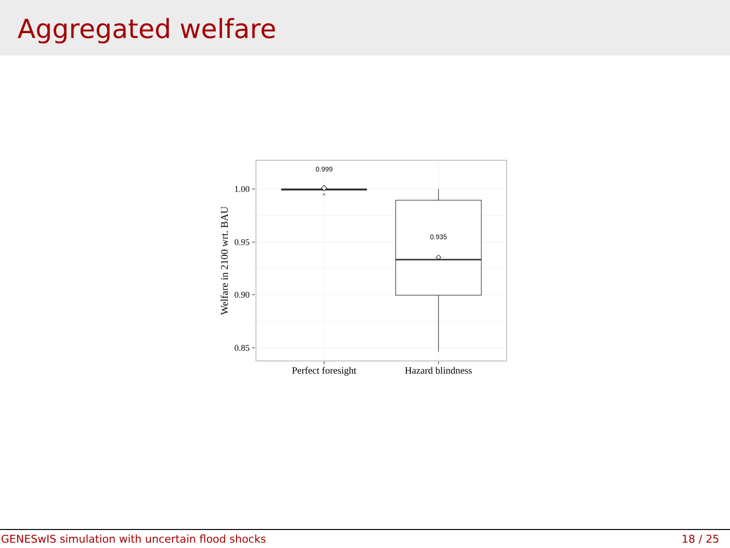Aggregated welfare
×
0.999
0.935
1.00
0.95
0.90
0.85
Perfect foresight
Hazard blindness
Welfare in 2100 wrt. BAU
GENESwIS simulation with uncertain flood shocks 18 / 25